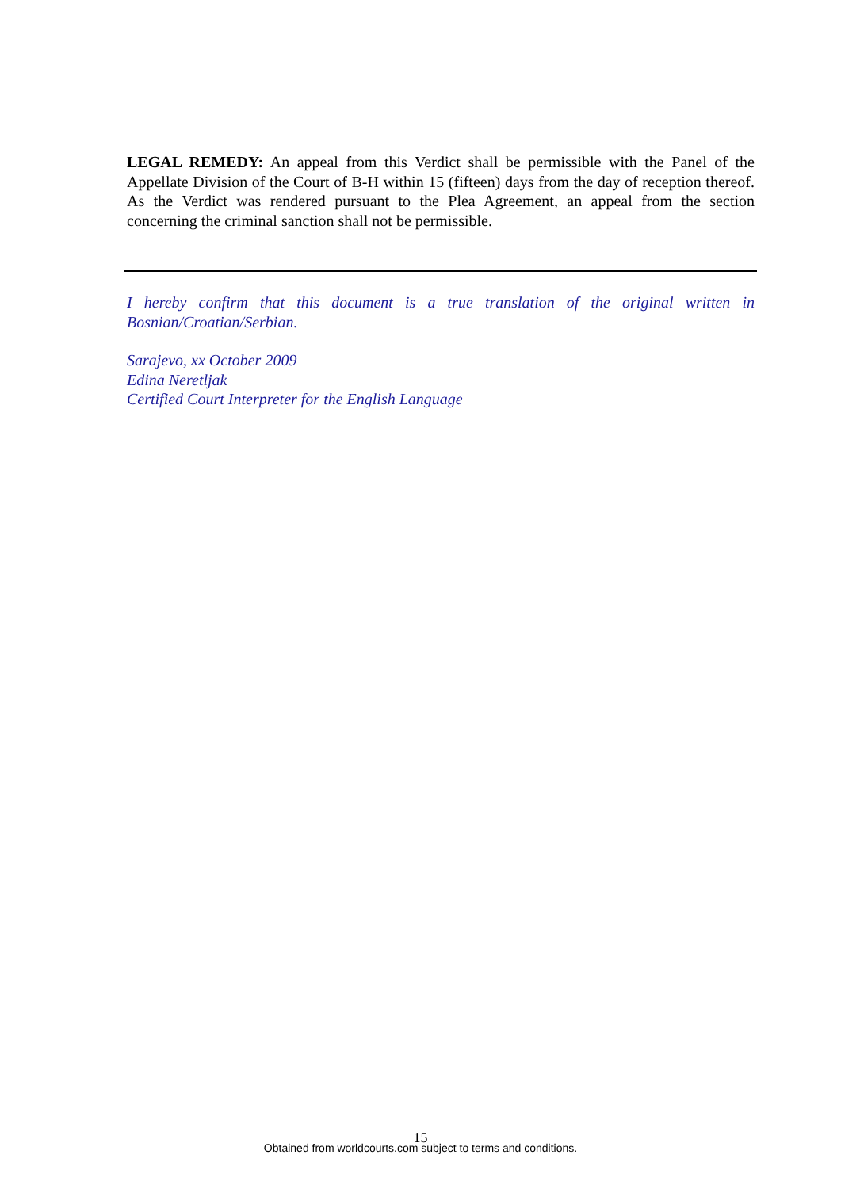LEGAL REMEDY: An appeal from this Verdict shall be permissible with the Panel of the Appellate Division of the Court of B-H within 15 (fifteen) days from the day of reception thereof. As the Verdict was rendered pursuant to the Plea Agreement, an appeal from the section concerning the criminal sanction shall not be permissible.
I hereby confirm that this document is a true translation of the original written in Bosnian/Croatian/Serbian.
Sarajevo, xx October 2009
Edina Neretljak
Certified Court Interpreter for the English Language
15
Obtained from worldcourts.com subject to terms and conditions.